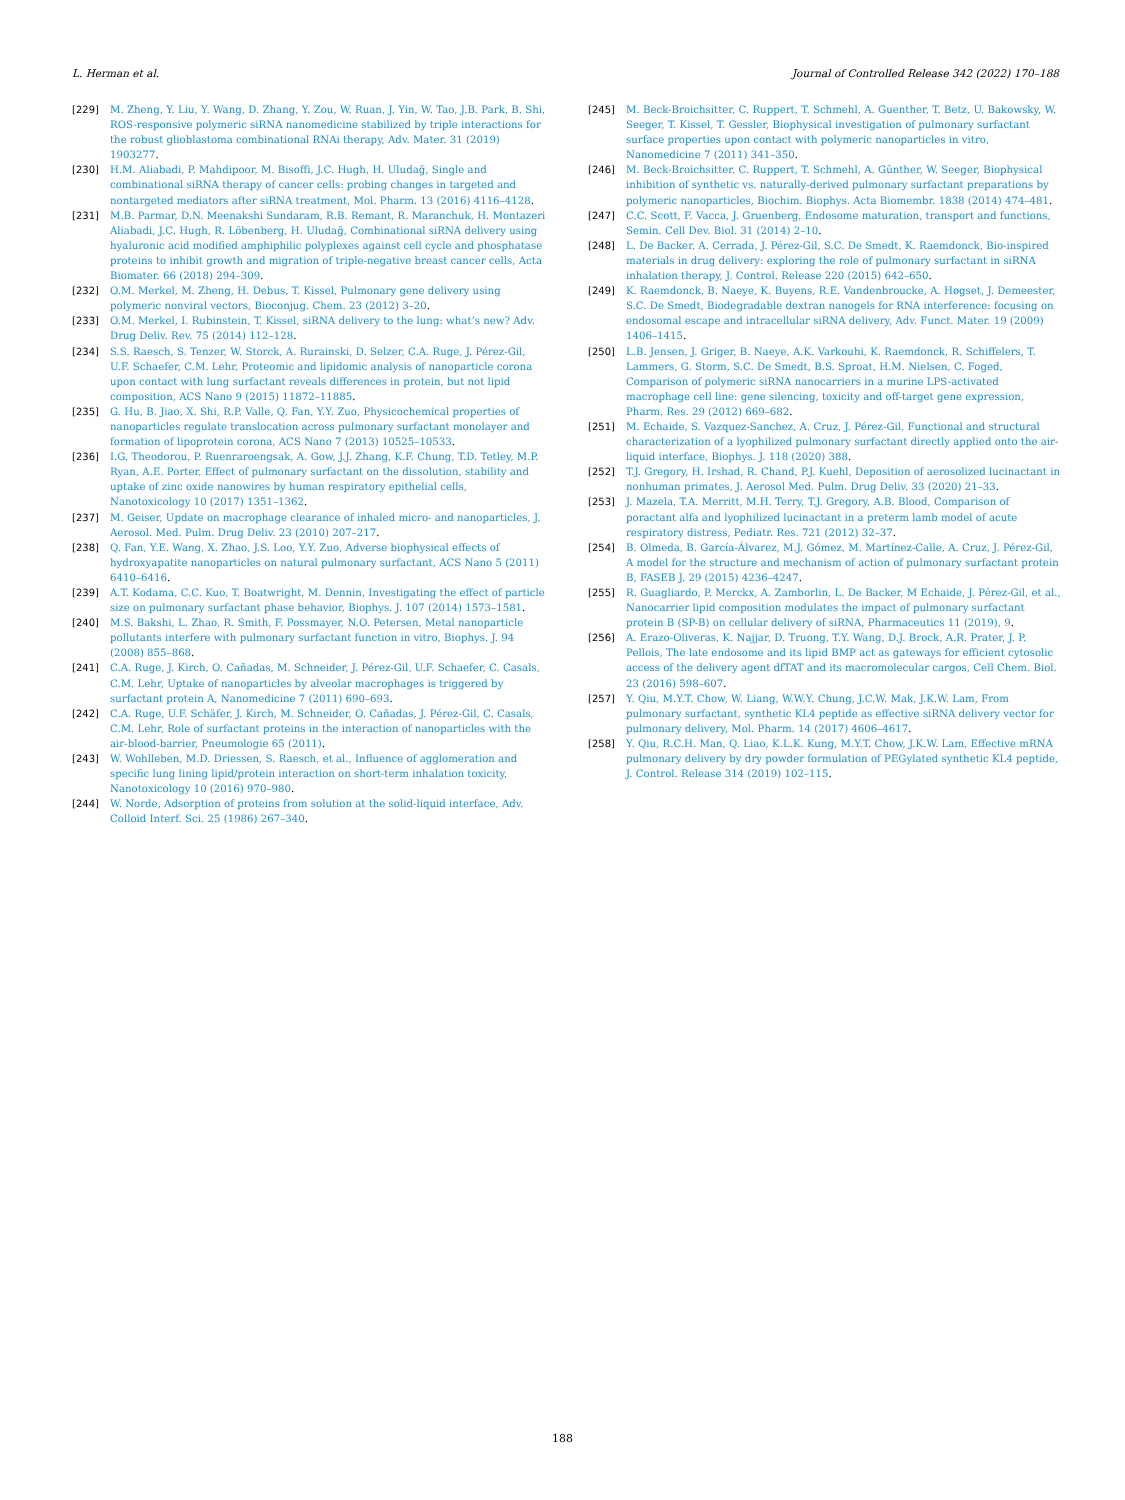L. Herman et al. Journal of Controlled Release 342 (2022) 170–188
[229] M. Zheng, Y. Liu, Y. Wang, D. Zhang, Y. Zou, W. Ruan, J. Yin, W. Tao, J.B. Park, B. Shi, ROS-responsive polymeric siRNA nanomedicine stabilized by triple interactions for the robust glioblastoma combinational RNAi therapy, Adv. Mater. 31 (2019) 1903277.
[230] H.M. Aliabadi, P. Mahdipoor, M. Bisoffi, J.C. Hugh, H. Uludağ, Single and combinational siRNA therapy of cancer cells: probing changes in targeted and nontargeted mediators after siRNA treatment, Mol. Pharm. 13 (2016) 4116–4128.
[231] M.B. Parmar, D.N. Meenakshi Sundaram, R.B. Remant, R. Maranchuk, H. Montazeri Aliabadi, J.C. Hugh, R. Löbenberg, H. Uludağ, Combinational siRNA delivery using hyaluronic acid modified amphiphilic polyplexes against cell cycle and phosphatase proteins to inhibit growth and migration of triple-negative breast cancer cells, Acta Biomater. 66 (2018) 294–309.
[232] O.M. Merkel, M. Zheng, H. Debus, T. Kissel, Pulmonary gene delivery using polymeric nonviral vectors, Bioconjug. Chem. 23 (2012) 3–20.
[233] O.M. Merkel, I. Rubinstein, T. Kissel, siRNA delivery to the lung: what’s new? Adv. Drug Deliv. Rev. 75 (2014) 112–128.
[234] S.S. Raesch, S. Tenzer, W. Storck, A. Rurainski, D. Selzer, C.A. Ruge, J. Pérez-Gil, U.F. Schaefer, C.M. Lehr, Proteomic and lipidomic analysis of nanoparticle corona upon contact with lung surfactant reveals differences in protein, but not lipid composition, ACS Nano 9 (2015) 11872–11885.
[235] G. Hu, B. Jiao, X. Shi, R.P. Valle, Q. Fan, Y.Y. Zuo, Physicochemical properties of nanoparticles regulate translocation across pulmonary surfactant monolayer and formation of lipoprotein corona, ACS Nano 7 (2013) 10525–10533.
[236] I.G. Theodorou, P. Ruenraroengsak, A. Gow, J.J. Zhang, K.F. Chung, T.D. Tetley, M.P. Ryan, A.E. Porter, Effect of pulmonary surfactant on the dissolution, stability and uptake of zinc oxide nanowires by human respiratory epithelial cells, Nanotoxicology 10 (2017) 1351–1362.
[237] M. Geiser, Update on macrophage clearance of inhaled micro- and nanoparticles, J. Aerosol. Med. Pulm. Drug Deliv. 23 (2010) 207–217.
[238] Q. Fan, Y.E. Wang, X. Zhao, J.S. Loo, Y.Y. Zuo, Adverse biophysical effects of hydroxyapatite nanoparticles on natural pulmonary surfactant, ACS Nano 5 (2011) 6410–6416.
[239] A.T. Kodama, C.C. Kuo, T. Boatwright, M. Dennin, Investigating the effect of particle size on pulmonary surfactant phase behavior, Biophys. J. 107 (2014) 1573–1581.
[240] M.S. Bakshi, L. Zhao, R. Smith, F. Possmayer, N.O. Petersen, Metal nanoparticle pollutants interfere with pulmonary surfactant function in vitro, Biophys. J. 94 (2008) 855–868.
[241] C.A. Ruge, J. Kirch, O. Cañadas, M. Schneider, J. Pérez-Gil, U.F. Schaefer, C. Casals, C.M. Lehr, Uptake of nanoparticles by alveolar macrophages is triggered by surfactant protein A, Nanomedicine 7 (2011) 690–693.
[242] C.A. Ruge, U.F. Schäfer, J. Kirch, M. Schneider, O. Cañadas, J. Pérez-Gil, C. Casals, C.M. Lehr, Role of surfactant proteins in the interaction of nanoparticles with the air-blood-barrier, Pneumologie 65 (2011).
[243] W. Wohlleben, M.D. Driessen, S. Raesch, et al., Influence of agglomeration and specific lung lining lipid/protein interaction on short-term inhalation toxicity, Nanotoxicology 10 (2016) 970–980.
[244] W. Norde, Adsorption of proteins from solution at the solid-liquid interface, Adv. Colloid Interf. Sci. 25 (1986) 267–340.
[245] M. Beck-Broichsitter, C. Ruppert, T. Schmehl, A. Guenther, T. Betz, U. Bakowsky, W. Seeger, T. Kissel, T. Gessler, Biophysical investigation of pulmonary surfactant surface properties upon contact with polymeric nanoparticles in vitro, Nanomedicine 7 (2011) 341–350.
[246] M. Beck-Broichsitter, C. Ruppert, T. Schmehl, A. Günther, W. Seeger, Biophysical inhibition of synthetic vs. naturally-derived pulmonary surfactant preparations by polymeric nanoparticles, Biochim. Biophys. Acta Biomembr. 1838 (2014) 474–481.
[247] C.C. Scott, F. Vacca, J. Gruenberg, Endosome maturation, transport and functions, Semin. Cell Dev. Biol. 31 (2014) 2–10.
[248] L. De Backer, A. Cerrada, J. Pérez-Gil, S.C. De Smedt, K. Raemdonck, Bio-inspired materials in drug delivery: exploring the role of pulmonary surfactant in siRNA inhalation therapy, J. Control. Release 220 (2015) 642–650.
[249] K. Raemdonck, B. Naeye, K. Buyens, R.E. Vandenbroucke, A. Høgset, J. Demeester, S.C. De Smedt, Biodegradable dextran nanogels for RNA interference: focusing on endosomal escape and intracellular siRNA delivery, Adv. Funct. Mater. 19 (2009) 1406–1415.
[250] L.B. Jensen, J. Griger, B. Naeye, A.K. Varkouhi, K. Raemdonck, R. Schiffelers, T. Lammers, G. Storm, S.C. De Smedt, B.S. Sproat, H.M. Nielsen, C. Foged, Comparison of polymeric siRNA nanocarriers in a murine LPS-activated macrophage cell line: gene silencing, toxicity and off-target gene expression, Pharm. Res. 29 (2012) 669–682.
[251] M. Echaide, S. Vazquez-Sanchez, A. Cruz, J. Pérez-Gil, Functional and structural characterization of a lyophilized pulmonary surfactant directly applied onto the air-liquid interface, Biophys. J. 118 (2020) 388.
[252] T.J. Gregory, H. Irshad, R. Chand, P.J. Kuehl, Deposition of aerosolized lucinactant in nonhuman primates, J. Aerosol Med. Pulm. Drug Deliv. 33 (2020) 21–33.
[253] J. Mazela, T.A. Merritt, M.H. Terry, T.J. Gregory, A.B. Blood, Comparison of poractant alfa and lyophilized lucinactant in a preterm lamb model of acute respiratory distress, Pediatr. Res. 721 (2012) 32–37.
[254] B. Olmeda, B. García-Álvarez, M.J. Gómez, M. Martínez-Calle, A. Cruz, J. Pérez-Gil, A model for the structure and mechanism of action of pulmonary surfactant protein B, FASEB J. 29 (2015) 4236–4247.
[255] R. Guagliardo, P. Merckx, A. Zamborlin, L. De Backer, M Echaide, J. Pérez-Gil, et al., Nanocarrier lipid composition modulates the impact of pulmonary surfactant protein B (SP-B) on cellular delivery of siRNA, Pharmaceutics 11 (2019), 9.
[256] A. Erazo-Oliveras, K. Najjar, D. Truong, T.Y. Wang, D.J. Brock, A.R. Prater, J. P. Pellois, The late endosome and its lipid BMP act as gateways for efficient cytosolic access of the delivery agent dfTAT and its macromolecular cargos, Cell Chem. Biol. 23 (2016) 598–607.
[257] Y. Qiu, M.Y.T. Chow, W. Liang, W.W.Y. Chung, J.C.W. Mak, J.K.W. Lam, From pulmonary surfactant, synthetic KL4 peptide as effective siRNA delivery vector for pulmonary delivery, Mol. Pharm. 14 (2017) 4606–4617.
[258] Y. Qiu, R.C.H. Man, Q. Liao, K.L.K. Kung, M.Y.T. Chow, J.K.W. Lam, Effective mRNA pulmonary delivery by dry powder formulation of PEGylated synthetic KL4 peptide, J. Control. Release 314 (2019) 102–115.
188